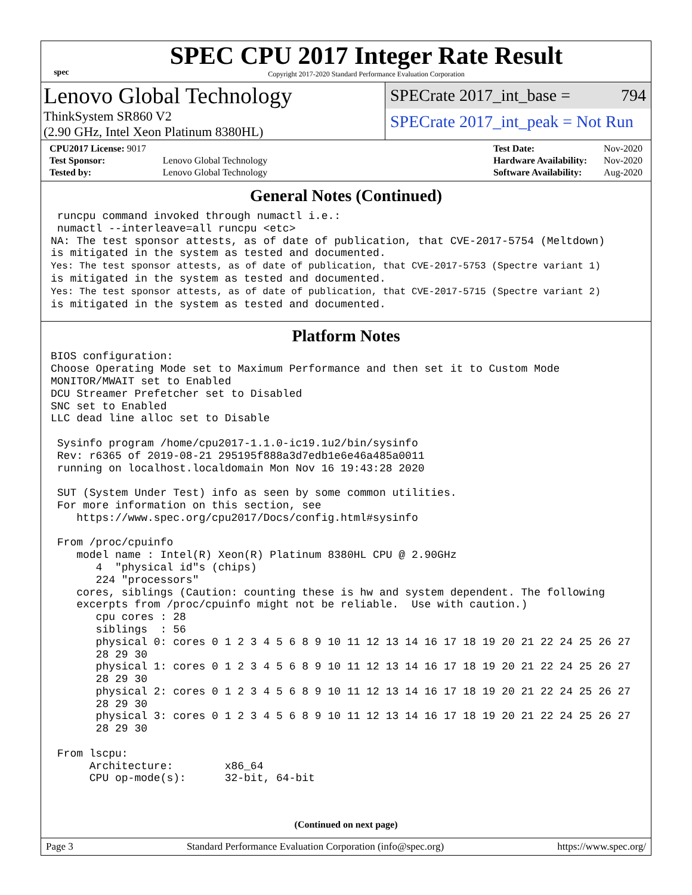spec
SPEC CPU 2017 Integer Rate Result
Copyright 2017-2020 Standard Performance Evaluation Corporation
Lenovo Global Technology
ThinkSystem SR860 V2
(2.90 GHz, Intel Xeon Platinum 8380HL)
SPECrate 2017_int_base = 794
SPECrate 2017_int_peak = Not Run
| CPU2017 License: 9017 | |
| Test Sponsor: | Lenovo Global Technology |
| Tested by: | Lenovo Global Technology |
| Test Date: | Nov-2020 |
| Hardware Availability: | Nov-2020 |
| Software Availability: | Aug-2020 |
General Notes (Continued)
 runcpu command invoked through numactl i.e.:
 numactl --interleave=all runcpu <etc>
NA: The test sponsor attests, as of date of publication, that CVE-2017-5754 (Meltdown)
is mitigated in the system as tested and documented.
Yes: The test sponsor attests, as of date of publication, that CVE-2017-5753 (Spectre variant 1)
is mitigated in the system as tested and documented.
Yes: The test sponsor attests, as of date of publication, that CVE-2017-5715 (Spectre variant 2)
is mitigated in the system as tested and documented.
Platform Notes
BIOS configuration:
Choose Operating Mode set to Maximum Performance and then set it to Custom Mode
MONITOR/MWAIT set to Enabled
DCU Streamer Prefetcher set to Disabled
SNC set to Enabled
LLC dead line alloc set to Disable

 Sysinfo program /home/cpu2017-1.1.0-ic19.1u2/bin/sysinfo
 Rev: r6365 of 2019-08-21 295195f888a3d7edb1e6e46a485a0011
 running on localhost.localdomain Mon Nov 16 19:43:28 2020

 SUT (System Under Test) info as seen by some common utilities.
 For more information on this section, see
    https://www.spec.org/cpu2017/Docs/config.html#sysinfo

 From /proc/cpuinfo
    model name : Intel(R) Xeon(R) Platinum 8380HL CPU @ 2.90GHz
       4  "physical id"s (chips)
       224 "processors"
    cores, siblings (Caution: counting these is hw and system dependent. The following
    excerpts from /proc/cpuinfo might not be reliable.  Use with caution.)
       cpu cores : 28
       siblings  : 56
       physical 0: cores 0 1 2 3 4 5 6 8 9 10 11 12 13 14 16 17 18 19 20 21 22 24 25 26 27
       28 29 30
       physical 1: cores 0 1 2 3 4 5 6 8 9 10 11 12 13 14 16 17 18 19 20 21 22 24 25 26 27
       28 29 30
       physical 2: cores 0 1 2 3 4 5 6 8 9 10 11 12 13 14 16 17 18 19 20 21 22 24 25 26 27
       28 29 30
       physical 3: cores 0 1 2 3 4 5 6 8 9 10 11 12 13 14 16 17 18 19 20 21 22 24 25 26 27
       28 29 30

 From lscpu:
      Architecture:        x86_64
      CPU op-mode(s):      32-bit, 64-bit
(Continued on next page)
Page 3 Standard Performance Evaluation Corporation (info@spec.org) https://www.spec.org/